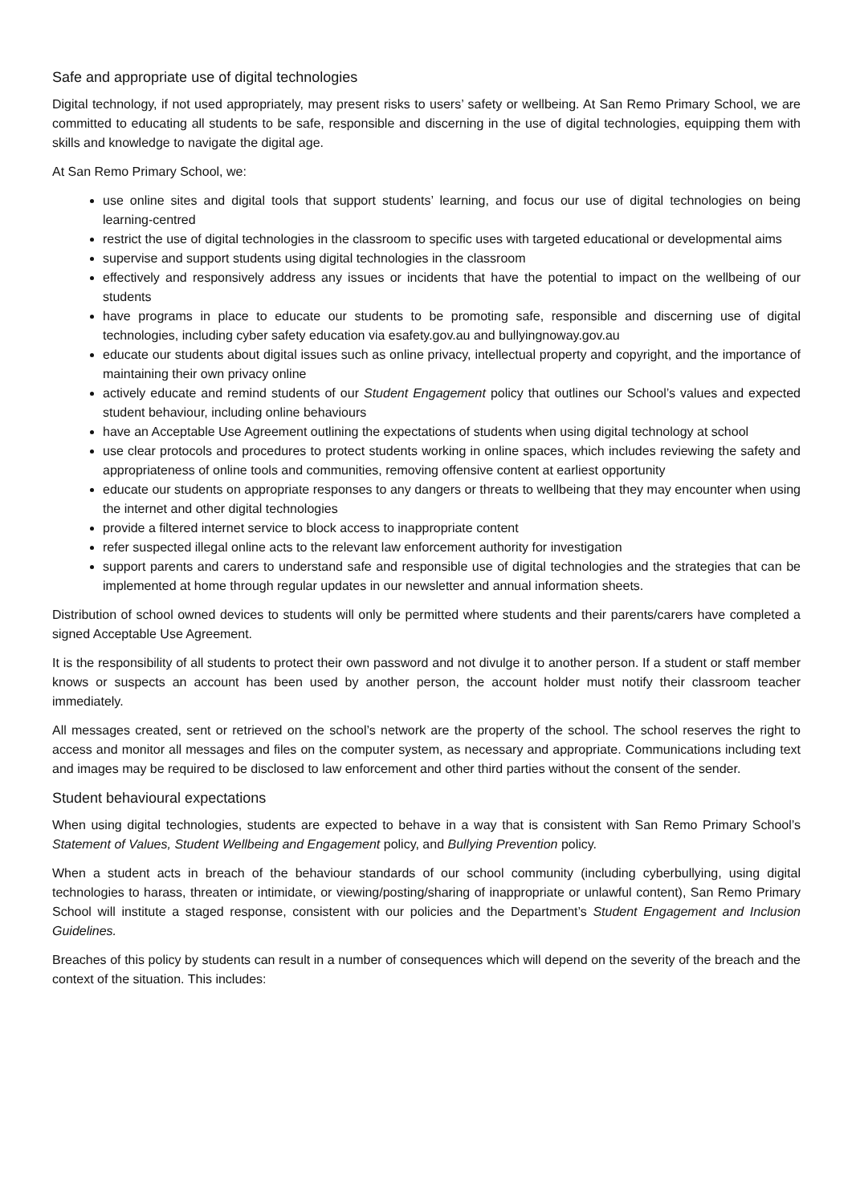Safe and appropriate use of digital technologies
Digital technology, if not used appropriately, may present risks to users’ safety or wellbeing. At San Remo Primary School, we are committed to educating all students to be safe, responsible and discerning in the use of digital technologies, equipping them with skills and knowledge to navigate the digital age.
At San Remo Primary School, we:
use online sites and digital tools that support students’ learning, and focus our use of digital technologies on being learning-centred
restrict the use of digital technologies in the classroom to specific uses with targeted educational or developmental aims
supervise and support students using digital technologies in the classroom
effectively and responsively address any issues or incidents that have the potential to impact on the wellbeing of our students
have programs in place to educate our students to be promoting safe, responsible and discerning use of digital technologies, including cyber safety education via esafety.gov.au and bullyingnoway.gov.au
educate our students about digital issues such as online privacy, intellectual property and copyright, and the importance of maintaining their own privacy online
actively educate and remind students of our Student Engagement policy that outlines our School’s values and expected student behaviour, including online behaviours
have an Acceptable Use Agreement outlining the expectations of students when using digital technology at school
use clear protocols and procedures to protect students working in online spaces, which includes reviewing the safety and appropriateness of online tools and communities, removing offensive content at earliest opportunity
educate our students on appropriate responses to any dangers or threats to wellbeing that they may encounter when using the internet and other digital technologies
provide a filtered internet service to block access to inappropriate content
refer suspected illegal online acts to the relevant law enforcement authority for investigation
support parents and carers to understand safe and responsible use of digital technologies and the strategies that can be implemented at home through regular updates in our newsletter and annual information sheets.
Distribution of school owned devices to students will only be permitted where students and their parents/carers have completed a signed Acceptable Use Agreement.
It is the responsibility of all students to protect their own password and not divulge it to another person. If a student or staff member knows or suspects an account has been used by another person, the account holder must notify their classroom teacher immediately.
All messages created, sent or retrieved on the school’s network are the property of the school. The school reserves the right to access and monitor all messages and files on the computer system, as necessary and appropriate. Communications including text and images may be required to be disclosed to law enforcement and other third parties without the consent of the sender.
Student behavioural expectations
When using digital technologies, students are expected to behave in a way that is consistent with San Remo Primary School’s Statement of Values, Student Wellbeing and Engagement policy, and Bullying Prevention policy.
When a student acts in breach of the behaviour standards of our school community (including cyberbullying, using digital technologies to harass, threaten or intimidate, or viewing/posting/sharing of inappropriate or unlawful content), San Remo Primary School will institute a staged response, consistent with our policies and the Department’s Student Engagement and Inclusion Guidelines.
Breaches of this policy by students can result in a number of consequences which will depend on the severity of the breach and the context of the situation. This includes: